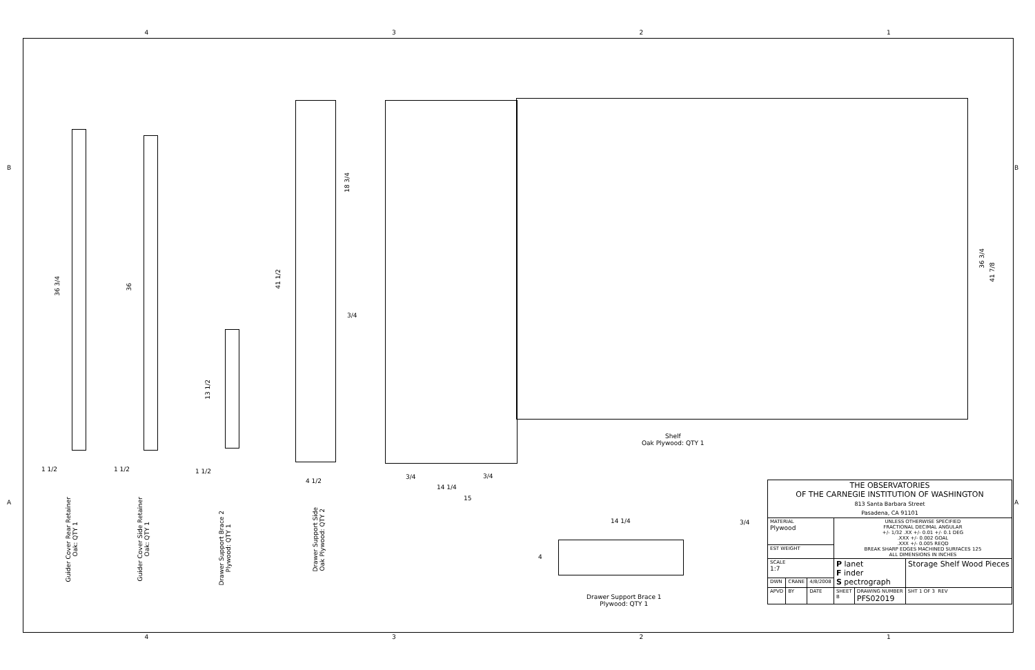4321
36 3/4
36
13 1/2
41 1/2
18 3/4
36 3/4
41 7/8
1 1/2 1 1/2 1 1/2
4 1/2
3/4
3/4 3/4
14 1/4
15
14 1/4 3/4
4
Shelf
Oak Plywood: QTY 1
Drawer Support Brace 1
Plywood: QTY 1
Guider Cover Rear Retainer
Oak: QTY 1
Guider Cover Side Retainer
Oak: QTY 1
Drawer Support Brace 2
Plywood: QTY 1
Drawer Support Side
Oak Plywood: QTY 2
B B
A A
| THE OBSERVATORIES OF THE CARNEGIE INSTITUTION OF WASHINGTON 813 Santa Barbara Street Pasadena, CA 91101 | | | | | |
| MATERIAL Plywood | | | UNLESS OTHERWISE SPECIFIED FRACTIONAL DECIMAL ANGULAR +/- 1/32 .XX +/- 0.01 +/- 0.1 DEG .XXX +/- 0.002 GOAL .XXX +/- 0.005 REQD BREAK SHARP EDGES MACHINED SURFACES 125 ALL DIMENSIONS IN INCHES | | |
| EST WEIGHT | | | | | |
| SCALE 1:7 | | | P lanet F inder S pectrograph | | Storage Shelf Wood Pieces |
| DWN | CRANE | 4/8/2008 | | | |
| APVD | BY | DATE | SHEET B | DRAWING NUMBER PFS02019 | SHT 1 OF 3 REV |
4321